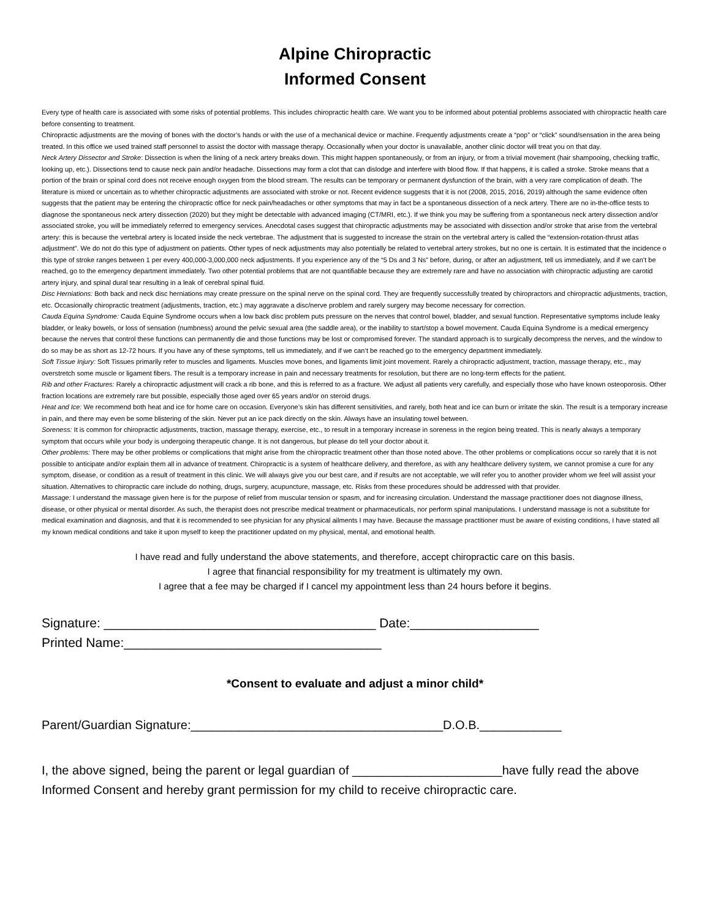Alpine Chiropractic
Informed Consent
Every type of health care is associated with some risks of potential problems. This includes chiropractic health care. We want you to be informed about potential problems associated with chiropractic health care before consenting to treatment.
Chiropractic adjustments are the moving of bones with the doctor’s hands or with the use of a mechanical device or machine. Frequently adjustments create a “pop” or “click” sound/sensation in the area being treated. In this office we used trained staff personnel to assist the doctor with massage therapy. Occasionally when your doctor is unavailable, another clinic doctor will treat you on that day.
Neck Artery Dissector and Stroke: Dissection is when the lining of a neck artery breaks down. This might happen spontaneously, or from an injury, or from a trivial movement (hair shampooing, checking traffic, looking up, etc.). Dissections tend to cause neck pain and/or headache. Dissections may form a clot that can dislodge and interfere with blood flow. If that happens, it is called a stroke. Stroke means that a portion of the brain or spinal cord does not receive enough oxygen from the blood stream. The results can be temporary or permanent dysfunction of the brain, with a very rare complication of death. The literature is mixed or uncertain as to whether chiropractic adjustments are associated with stroke or not. Recent evidence suggests that it is not (2008, 2015, 2016, 2019) although the same evidence often suggests that the patient may be entering the chiropractic office for neck pain/headaches or other symptoms that may in fact be a spontaneous dissection of a neck artery. There are no in-the-office tests to diagnose the spontaneous neck artery dissection (2020) but they might be detectable with advanced imaging (CT/MRI, etc.). If we think you may be suffering from a spontaneous neck artery dissection and/or associated stroke, you will be immediately referred to emergency services. Anecdotal cases suggest that chiropractic adjustments may be associated with dissection and/or stroke that arise from the vertebral artery: this is because the vertebral artery is located inside the neck vertebrae. The adjustment that is suggested to increase the strain on the vertebral artery is called the “extension-rotation-thrust atlas adjustment”. We do not do this type of adjustment on patients. Other types of neck adjustments may also potentially be related to vertebral artery strokes, but no one is certain. It is estimated that the incidence o this type of stroke ranges between 1 per every 400,000-3,000,000 neck adjustments. If you experience any of the “5 Ds and 3 Ns” before, during, or after an adjustment, tell us immediately, and if we can’t be reached, go to the emergency department immediately. Two other potential problems that are not quantifiable because they are extremely rare and have no association with chiropractic adjusting are carotid artery injury, and spinal dural tear resulting in a leak of cerebral spinal fluid.
Disc Herniations: Both back and neck disc herniations may create pressure on the spinal nerve on the spinal cord. They are frequently successfully treated by chiropractors and chiropractic adjustments, traction, etc. Occasionally chiropractic treatment (adjustments, traction, etc.) may aggravate a disc/nerve problem and rarely surgery may become necessary for correction.
Cauda Equina Syndrome: Cauda Equine Syndrome occurs when a low back disc problem puts pressure on the nerves that control bowel, bladder, and sexual function. Representative symptoms include leaky bladder, or leaky bowels, or loss of sensation (numbness) around the pelvic sexual area (the saddle area), or the inability to start/stop a bowel movement. Cauda Equina Syndrome is a medical emergency because the nerves that control these functions can permanently die and those functions may be lost or compromised forever. The standard approach is to surgically decompress the nerves, and the window to do so may be as short as 12-72 hours. If you have any of these symptoms, tell us immediately, and if we can’t be reached go to the emergency department immediately.
Soft Tissue Injury: Soft Tissues primarily refer to muscles and ligaments. Muscles move bones, and ligaments limit joint movement. Rarely a chiropractic adjustment, traction, massage therapy, etc., may overstretch some muscle or ligament fibers. The result is a temporary increase in pain and necessary treatments for resolution, but there are no long-term effects for the patient.
Rib and other Fractures: Rarely a chiropractic adjustment will crack a rib bone, and this is referred to as a fracture. We adjust all patients very carefully, and especially those who have known osteoporosis. Other fraction locations are extremely rare but possible, especially those aged over 65 years and/or on steroid drugs.
Heat and Ice: We recommend both heat and ice for home care on occasion. Everyone’s skin has different sensitivities, and rarely, both heat and ice can burn or irritate the skin. The result is a temporary increase in pain, and there may even be some blistering of the skin. Never put an ice pack directly on the skin. Always have an insulating towel between.
Soreness: It is common for chiropractic adjustments, traction, massage therapy, exercise, etc., to result in a temporary increase in soreness in the region being treated. This is nearly always a temporary symptom that occurs while your body is undergoing therapeutic change. It is not dangerous, but please do tell your doctor about it.
Other problems: There may be other problems or complications that might arise from the chiropractic treatment other than those noted above. The other problems or complications occur so rarely that it is not possible to anticipate and/or explain them all in advance of treatment. Chiropractic is a system of healthcare delivery, and therefore, as with any healthcare delivery system, we cannot promise a cure for any symptom, disease, or condition as a result of treatment in this clinic. We will always give you our best care, and if results are not acceptable, we will refer you to another provider whom we feel will assist your situation. Alternatives to chiropractic care include do nothing, drugs, surgery, acupuncture, massage, etc. Risks from these procedures should be addressed with that provider.
Massage: I understand the massage given here is for the purpose of relief from muscular tension or spasm, and for increasing circulation. Understand the massage practitioner does not diagnose illness, disease, or other physical or mental disorder. As such, the therapist does not prescribe medical treatment or pharmaceuticals, nor perform spinal manipulations. I understand massage is not a substitute for medical examination and diagnosis, and that it is recommended to see physician for any physical ailments I may have. Because the massage practitioner must be aware of existing conditions, I have stated all my known medical conditions and take it upon myself to keep the practitioner updated on my physical, mental, and emotional health.
I have read and fully understand the above statements, and therefore, accept chiropractic care on this basis.
I agree that financial responsibility for my treatment is ultimately my own.
I agree that a fee may be charged if I cancel my appointment less than 24 hours before it begins.
Signature: ______________________________________ Date:__________________
Printed Name:____________________________________
*Consent to evaluate and adjust a minor child*
Parent/Guardian Signature:_____________________________________D.O.B.____________
I, the above signed, being the parent or legal guardian of ______________________have fully read the above Informed Consent and hereby grant permission for my child to receive chiropractic care.